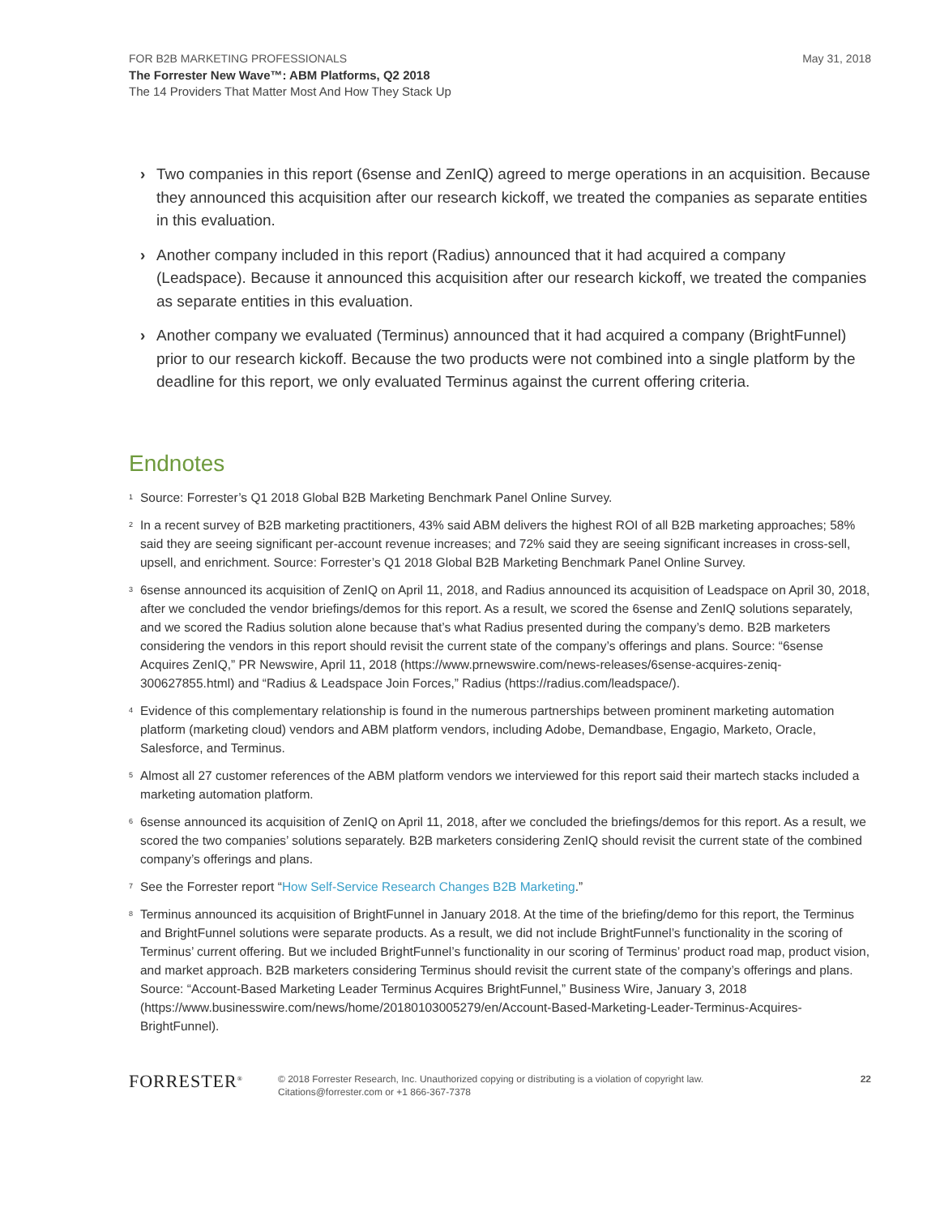FOR B2B MARKETING PROFESSIONALS
May 31, 2018
The Forrester New Wave™: ABM Platforms, Q2 2018
The 14 Providers That Matter Most And How They Stack Up
› Two companies in this report (6sense and ZenIQ) agreed to merge operations in an acquisition. Because they announced this acquisition after our research kickoff, we treated the companies as separate entities in this evaluation.
› Another company included in this report (Radius) announced that it had acquired a company (Leadspace). Because it announced this acquisition after our research kickoff, we treated the companies as separate entities in this evaluation.
› Another company we evaluated (Terminus) announced that it had acquired a company (BrightFunnel) prior to our research kickoff. Because the two products were not combined into a single platform by the deadline for this report, we only evaluated Terminus against the current offering criteria.
Endnotes
<sup>1</sup> Source: Forrester’s Q1 2018 Global B2B Marketing Benchmark Panel Online Survey.
<sup>2</sup> In a recent survey of B2B marketing practitioners, 43% said ABM delivers the highest ROI of all B2B marketing approaches; 58% said they are seeing significant per-account revenue increases; and 72% said they are seeing significant increases in cross-sell, upsell, and enrichment. Source: Forrester’s Q1 2018 Global B2B Marketing Benchmark Panel Online Survey.
<sup>3</sup> 6sense announced its acquisition of ZenIQ on April 11, 2018, and Radius announced its acquisition of Leadspace on April 30, 2018, after we concluded the vendor briefings/demos for this report. As a result, we scored the 6sense and ZenIQ solutions separately, and we scored the Radius solution alone because that’s what Radius presented during the company’s demo. B2B marketers considering the vendors in this report should revisit the current state of the company’s offerings and plans. Source: “6sense Acquires ZenIQ,” PR Newswire, April 11, 2018 (https://www.prnewswire.com/news-releases/6sense-acquires-zeniq-300627855.html) and “Radius & Leadspace Join Forces,” Radius (https://radius.com/leadspace/).
<sup>4</sup> Evidence of this complementary relationship is found in the numerous partnerships between prominent marketing automation platform (marketing cloud) vendors and ABM platform vendors, including Adobe, Demandbase, Engagio, Marketo, Oracle, Salesforce, and Terminus.
<sup>5</sup> Almost all 27 customer references of the ABM platform vendors we interviewed for this report said their martech stacks included a marketing automation platform.
<sup>6</sup> 6sense announced its acquisition of ZenIQ on April 11, 2018, after we concluded the briefings/demos for this report. As a result, we scored the two companies’ solutions separately. B2B marketers considering ZenIQ should revisit the current state of the combined company’s offerings and plans.
<sup>7</sup> See the Forrester report “How Self-Service Research Changes B2B Marketing.”
<sup>8</sup> Terminus announced its acquisition of BrightFunnel in January 2018. At the time of the briefing/demo for this report, the Terminus and BrightFunnel solutions were separate products. As a result, we did not include BrightFunnel’s functionality in the scoring of Terminus’ current offering. But we included BrightFunnel’s functionality in our scoring of Terminus’ product road map, product vision, and market approach. B2B marketers considering Terminus should revisit the current state of the company’s offerings and plans. Source: “Account-Based Marketing Leader Terminus Acquires BrightFunnel,” Business Wire, January 3, 2018 (https://www.businesswire.com/news/home/20180103005279/en/Account-Based-Marketing-Leader-Terminus-Acquires-BrightFunnel).
FORRESTER<sup>®</sup>
© 2018 Forrester Research, Inc. Unauthorized copying or distributing is a violation of copyright law.
Citations@forrester.com or +1 866-367-7378
22